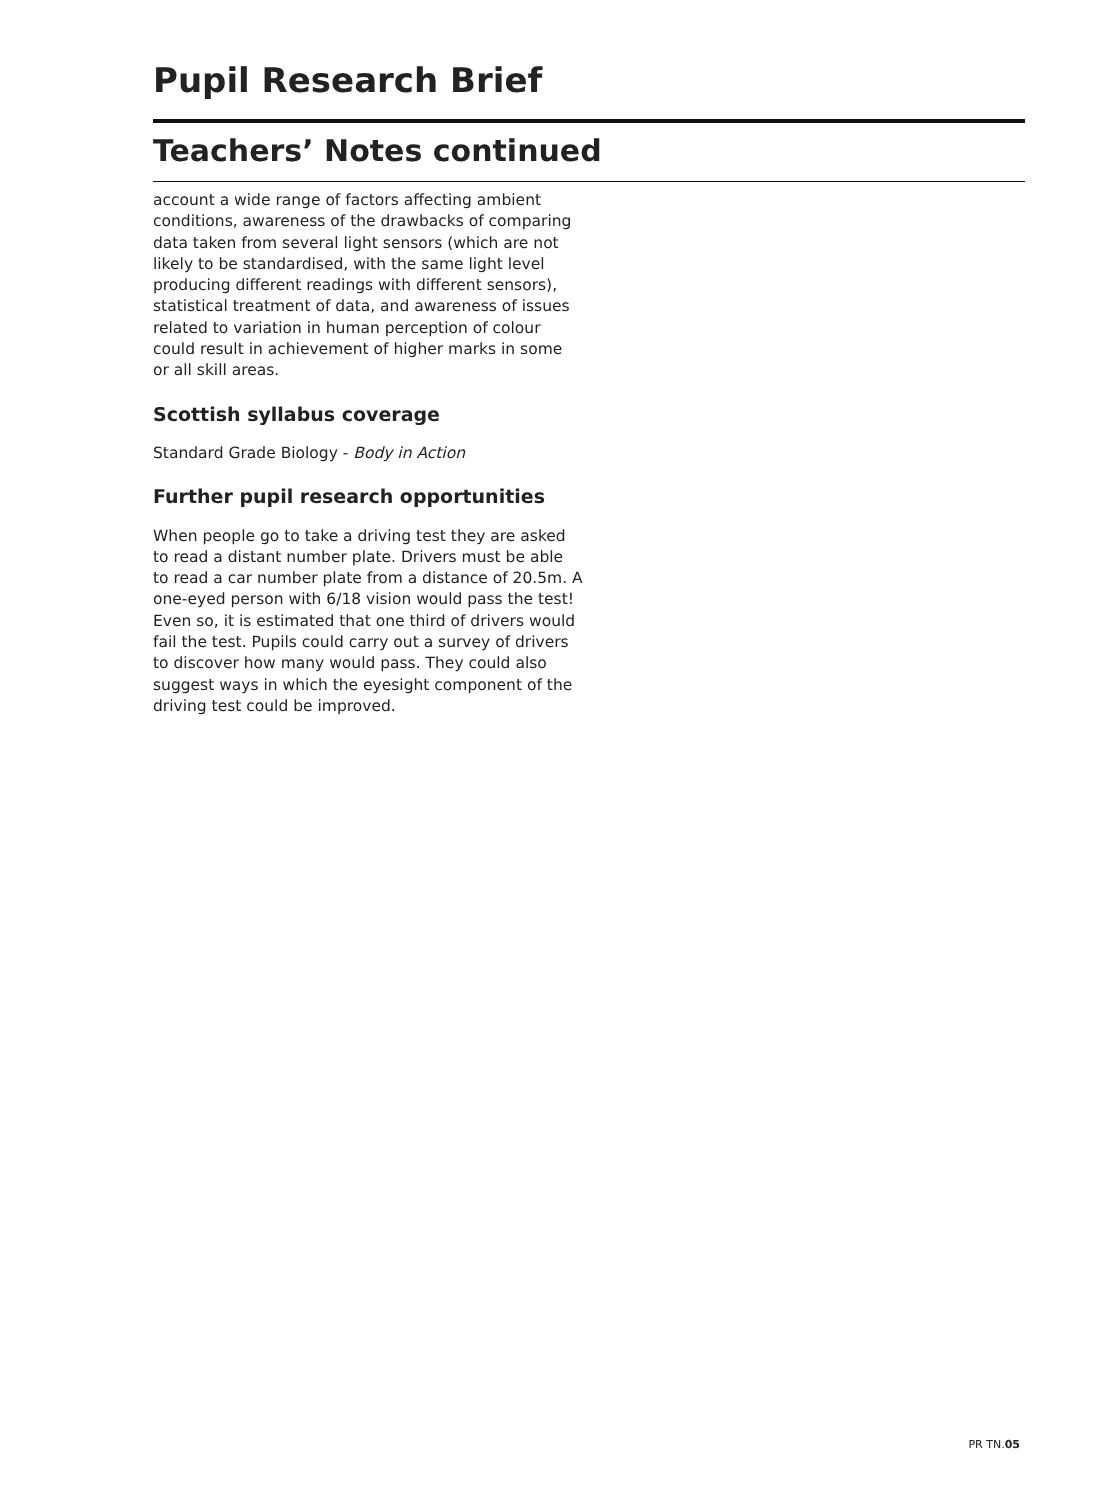Pupil Research Brief
Teachers’ Notes continued
account a wide range of factors affecting ambient conditions, awareness of the drawbacks of comparing data taken from several light sensors (which are not likely to be standardised, with the same light level producing different readings with different sensors), statistical treatment of data, and awareness of issues related to variation in human perception of colour could result in achievement of higher marks in some or all skill areas.
Scottish syllabus coverage
Standard Grade Biology - Body in Action
Further pupil research opportunities
When people go to take a driving test they are asked to read a distant number plate. Drivers must be able to read a car number plate from a distance of 20.5m. A one-eyed person with 6/18 vision would pass the test! Even so, it is estimated that one third of drivers would fail the test. Pupils could carry out a survey of drivers to discover how many would pass. They could also suggest ways in which the eyesight component of the driving test could be improved.
PR TN.05